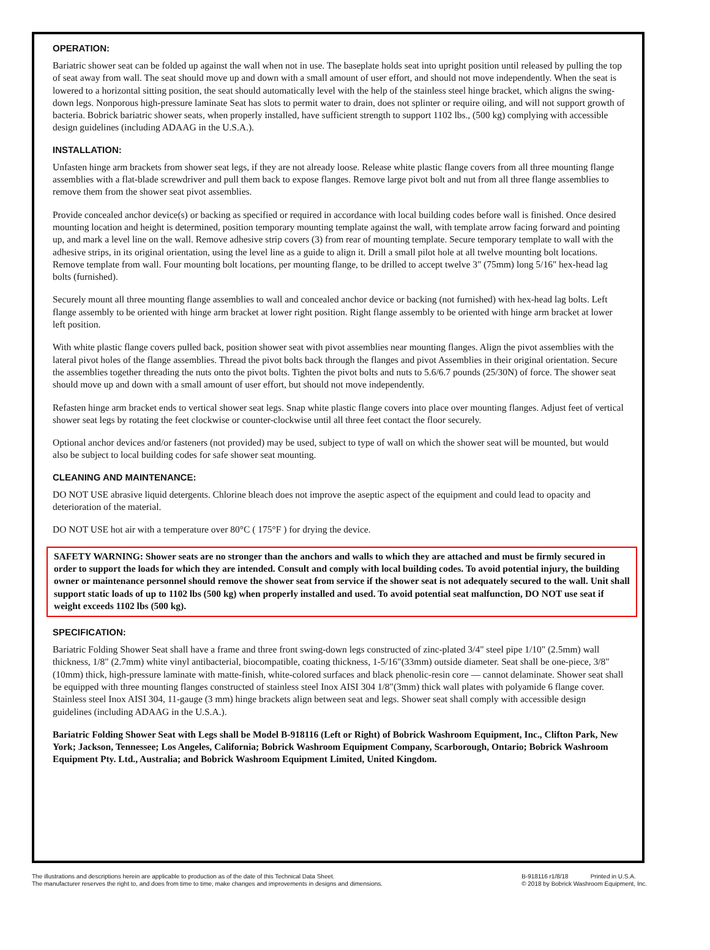OPERATION:
Bariatric shower seat can be folded up against the wall when not in use. The baseplate holds seat into upright position until released by pulling the top of seat away from wall. The seat should move up and down with a small amount of user effort, and should not move independently. When the seat is lowered to a horizontal sitting position, the seat should automatically level with the help of the stainless steel hinge bracket, which aligns the swing-down legs. Nonporous high-pressure laminate Seat has slots to permit water to drain, does not splinter or require oiling, and will not support growth of bacteria. Bobrick bariatric shower seats, when properly installed, have sufficient strength to support 1102 lbs., (500 kg) complying with accessible design guidelines (including ADAAG in the U.S.A.).
INSTALLATION:
Unfasten hinge arm brackets from shower seat legs, if they are not already loose. Release white plastic flange covers from all three mounting flange assemblies with a flat-blade screwdriver and pull them back to expose flanges. Remove large pivot bolt and nut from all three flange assemblies to remove them from the shower seat pivot assemblies.
Provide concealed anchor device(s) or backing as specified or required in accordance with local building codes before wall is finished. Once desired mounting location and height is determined, position temporary mounting template against the wall, with template arrow facing forward and pointing up, and mark a level line on the wall. Remove adhesive strip covers (3) from rear of mounting template. Secure temporary template to wall with the adhesive strips, in its original orientation, using the level line as a guide to align it. Drill a small pilot hole at all twelve mounting bolt locations. Remove template from wall. Four mounting bolt locations, per mounting flange, to be drilled to accept twelve 3" (75mm) long 5/16" hex-head lag bolts (furnished).
Securely mount all three mounting flange assemblies to wall and concealed anchor device or backing (not furnished) with hex-head lag bolts. Left flange assembly to be oriented with hinge arm bracket at lower right position. Right flange assembly to be oriented with hinge arm bracket at lower left position.
With white plastic flange covers pulled back, position shower seat with pivot assemblies near mounting flanges. Align the pivot assemblies with the lateral pivot holes of the flange assemblies. Thread the pivot bolts back through the flanges and pivot Assemblies in their original orientation. Secure the assemblies together threading the nuts onto the pivot bolts. Tighten the pivot bolts and nuts to 5.6/6.7 pounds (25/30N) of force. The shower seat should move up and down with a small amount of user effort, but should not move independently.
Refasten hinge arm bracket ends to vertical shower seat legs. Snap white plastic flange covers into place over mounting flanges. Adjust feet of vertical shower seat legs by rotating the feet clockwise or counter-clockwise until all three feet contact the floor securely.
Optional anchor devices and/or fasteners (not provided) may be used, subject to type of wall on which the shower seat will be mounted, but would also be subject to local building codes for safe shower seat mounting.
CLEANING AND MAINTENANCE:
DO NOT USE abrasive liquid detergents. Chlorine bleach does not improve the aseptic aspect of the equipment and could lead to opacity and deterioration of the material.
DO NOT USE hot air with a temperature over 80°C ( 175°F ) for drying the device.
SAFETY WARNING: Shower seats are no stronger than the anchors and walls to which they are attached and must be firmly secured in order to support the loads for which they are intended. Consult and comply with local building codes. To avoid potential injury, the building owner or maintenance personnel should remove the shower seat from service if the shower seat is not adequately secured to the wall. Unit shall support static loads of up to 1102 lbs (500 kg) when properly installed and used. To avoid potential seat malfunction, DO NOT use seat if weight exceeds 1102 lbs (500 kg).
SPECIFICATION:
Bariatric Folding Shower Seat shall have a frame and three front swing-down legs constructed of zinc-plated 3/4" steel pipe 1/10" (2.5mm) wall thickness, 1/8" (2.7mm) white vinyl antibacterial, biocompatible, coating thickness, 1-5/16"(33mm) outside diameter. Seat shall be one-piece, 3/8" (10mm) thick, high-pressure laminate with matte-finish, white-colored surfaces and black phenolic-resin core — cannot delaminate. Shower seat shall be equipped with three mounting flanges constructed of stainless steel Inox AISI 304 1/8"(3mm) thick wall plates with polyamide 6 flange cover. Stainless steel Inox AISI 304, 11-gauge (3 mm) hinge brackets align between seat and legs. Shower seat shall comply with accessible design guidelines (including ADAAG in the U.S.A.).
Bariatric Folding Shower Seat with Legs shall be Model B-918116 (Left or Right) of Bobrick Washroom Equipment, Inc., Clifton Park, New York; Jackson, Tennessee; Los Angeles, California; Bobrick Washroom Equipment Company, Scarborough, Ontario; Bobrick Washroom Equipment Pty. Ltd., Australia; and Bobrick Washroom Equipment Limited, United Kingdom.
The illustrations and descriptions herein are applicable to production as of the date of this Technical Data Sheet.
The manufacturer reserves the right to, and does from time to time, make changes and improvements in designs and dimensions.
B-918116 r1/8/18 Printed in U.S.A.
© 2018 by Bobrick Washroom Equipment, Inc.